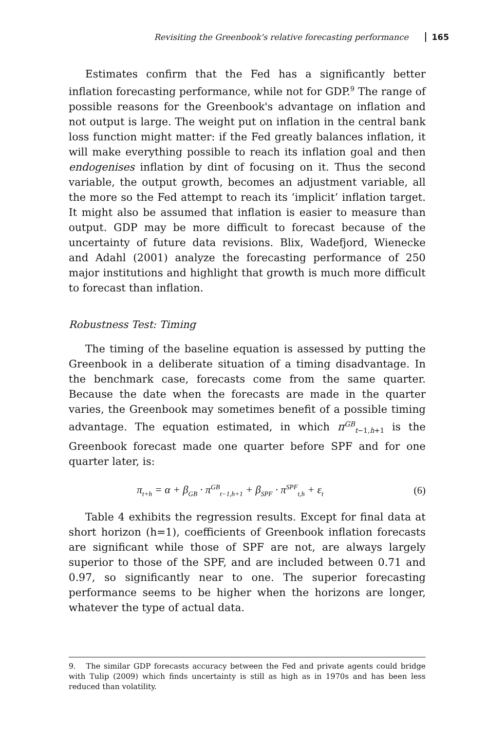Revisiting the Greenbook's relative forecasting performance 165
Estimates confirm that the Fed has a significantly better inflation forecasting performance, while not for GDP.<sup>9</sup> The range of possible reasons for the Greenbook's advantage on inflation and not output is large. The weight put on inflation in the central bank loss function might matter: if the Fed greatly balances inflation, it will make everything possible to reach its inflation goal and then endogenises inflation by dint of focusing on it. Thus the second variable, the output growth, becomes an adjustment variable, all the more so the Fed attempt to reach its ‘implicit’ inflation target. It might also be assumed that inflation is easier to measure than output. GDP may be more difficult to forecast because of the uncertainty of future data revisions. Blix, Wadefjord, Wienecke and Adahl (2001) analyze the forecasting performance of 250 major institutions and highlight that growth is much more difficult to forecast than inflation.
Robustness Test: Timing
The timing of the baseline equation is assessed by putting the Greenbook in a deliberate situation of a timing disadvantage. In the benchmark case, forecasts come from the same quarter. Because the date when the forecasts are made in the quarter varies, the Greenbook may sometimes benefit of a possible timing advantage. The equation estimated, in which π<sup>GB</sup><sub>t−1,h+1</sub> is the Greenbook forecast made one quarter before SPF and for one quarter later, is:
π<sub>t+h</sub> = α + β<sub>GB</sub> · π<sup>GB</sup><sub>t−1,h+1</sub> + β<sub>SPF</sub> · π<sup>SPF</sup><sub>t,h</sub> + ε<sub>t</sub> (6)
Table 4 exhibits the regression results. Except for final data at short horizon (h=1), coefficients of Greenbook inflation forecasts are significant while those of SPF are not, are always largely superior to those of the SPF, and are included between 0.71 and 0.97, so significantly near to one. The superior forecasting performance seems to be higher when the horizons are longer, whatever the type of actual data.
9. The similar GDP forecasts accuracy between the Fed and private agents could bridge with Tulip (2009) which finds uncertainty is still as high as in 1970s and has been less reduced than volatility.